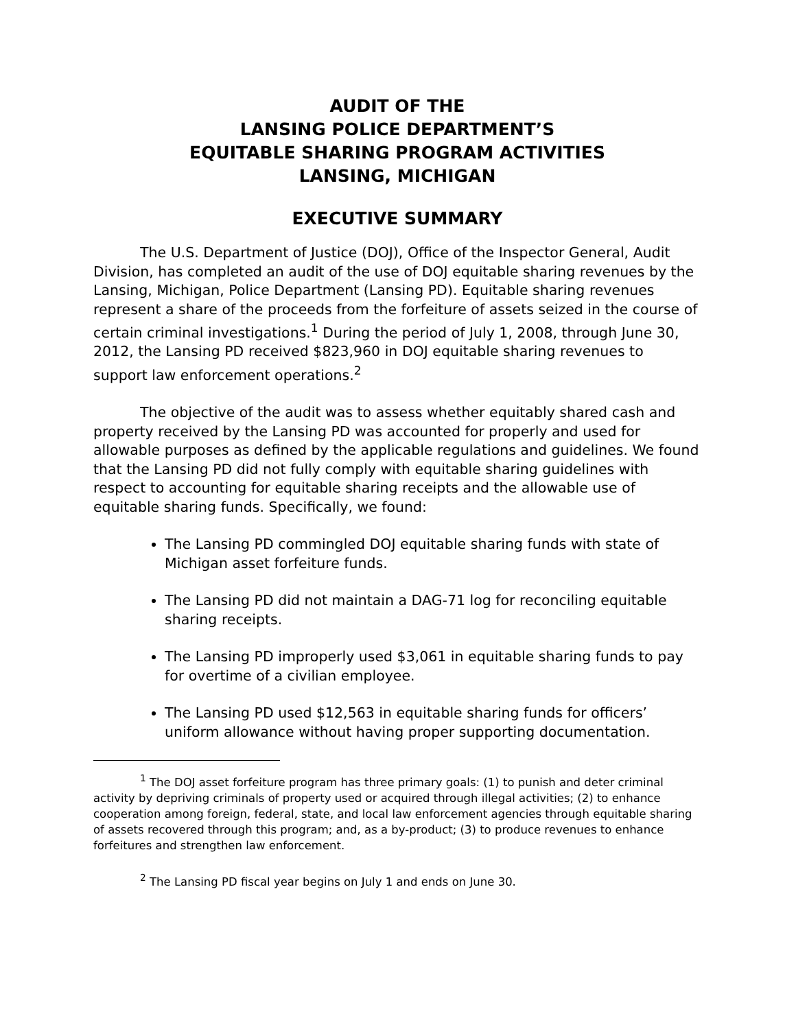AUDIT OF THE
LANSING POLICE DEPARTMENT’S
EQUITABLE SHARING PROGRAM ACTIVITIES
LANSING, MICHIGAN
EXECUTIVE SUMMARY
The U.S. Department of Justice (DOJ), Office of the Inspector General, Audit Division, has completed an audit of the use of DOJ equitable sharing revenues by the Lansing, Michigan, Police Department (Lansing PD). Equitable sharing revenues represent a share of the proceeds from the forfeiture of assets seized in the course of certain criminal investigations.<sup>1</sup> During the period of July 1, 2008, through June 30, 2012, the Lansing PD received $823,960 in DOJ equitable sharing revenues to support law enforcement operations.<sup>2</sup>
The objective of the audit was to assess whether equitably shared cash and property received by the Lansing PD was accounted for properly and used for allowable purposes as defined by the applicable regulations and guidelines. We found that the Lansing PD did not fully comply with equitable sharing guidelines with respect to accounting for equitable sharing receipts and the allowable use of equitable sharing funds. Specifically, we found:
The Lansing PD commingled DOJ equitable sharing funds with state of Michigan asset forfeiture funds.
The Lansing PD did not maintain a DAG-71 log for reconciling equitable sharing receipts.
The Lansing PD improperly used $3,061 in equitable sharing funds to pay for overtime of a civilian employee.
The Lansing PD used $12,563 in equitable sharing funds for officers’ uniform allowance without having proper supporting documentation.
<sup>1</sup> The DOJ asset forfeiture program has three primary goals: (1) to punish and deter criminal activity by depriving criminals of property used or acquired through illegal activities; (2) to enhance cooperation among foreign, federal, state, and local law enforcement agencies through equitable sharing of assets recovered through this program; and, as a by-product; (3) to produce revenues to enhance forfeitures and strengthen law enforcement.
<sup>2</sup> The Lansing PD fiscal year begins on July 1 and ends on June 30.